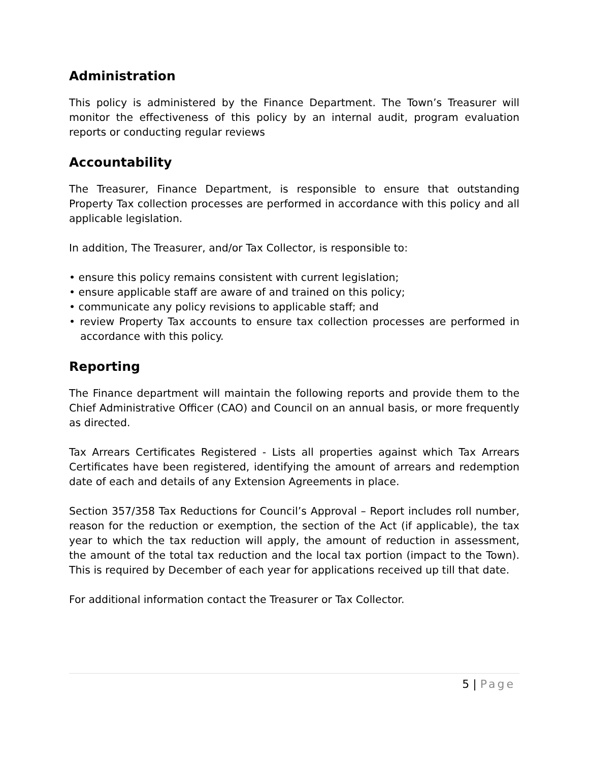Administration
This policy is administered by the Finance Department. The Town’s Treasurer will monitor the effectiveness of this policy by an internal audit, program evaluation reports or conducting regular reviews
Accountability
The Treasurer, Finance Department, is responsible to ensure that outstanding Property Tax collection processes are performed in accordance with this policy and all applicable legislation.
In addition, The Treasurer, and/or Tax Collector, is responsible to:
• ensure this policy remains consistent with current legislation;
• ensure applicable staff are aware of and trained on this policy;
• communicate any policy revisions to applicable staff; and
• review Property Tax accounts to ensure tax collection processes are performed in accordance with this policy.
Reporting
The Finance department will maintain the following reports and provide them to the Chief Administrative Officer (CAO) and Council on an annual basis, or more frequently as directed.
Tax Arrears Certificates Registered - Lists all properties against which Tax Arrears Certificates have been registered, identifying the amount of arrears and redemption date of each and details of any Extension Agreements in place.
Section 357/358 Tax Reductions for Council’s Approval – Report includes roll number, reason for the reduction or exemption, the section of the Act (if applicable), the tax year to which the tax reduction will apply, the amount of reduction in assessment, the amount of the total tax reduction and the local tax portion (impact to the Town). This is required by December of each year for applications received up till that date.
For additional information contact the Treasurer or Tax Collector.
5 | Page